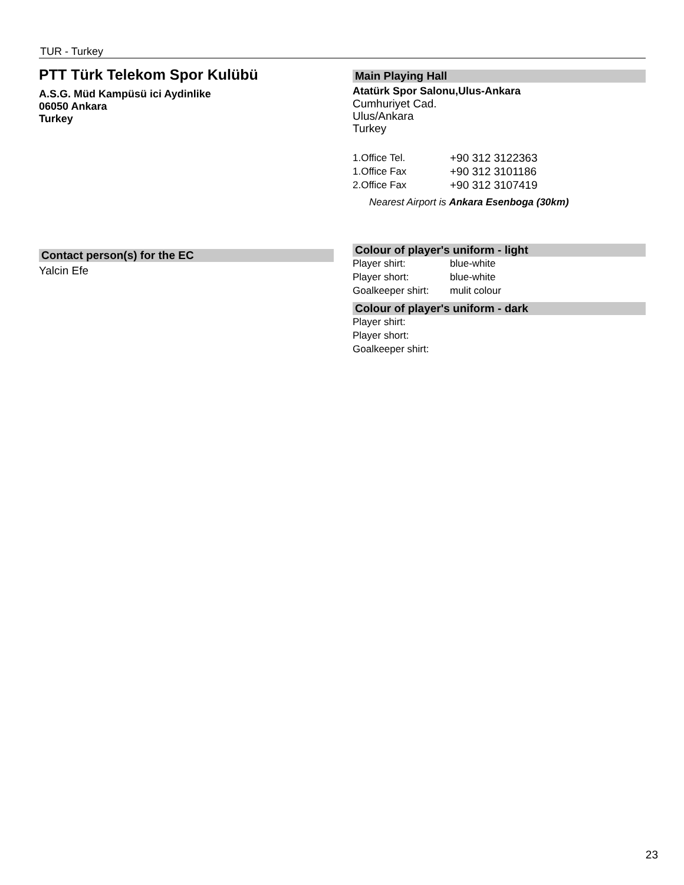TUR - Turkey
PTT Türk Telekom Spor Kulübü
A.S.G. Müd Kampüsü ici Aydinlike
06050 Ankara
Turkey
Contact person(s) for the EC
Yalcin Efe
Main Playing Hall
Atatürk Spor Salonu,Ulus-Ankara
Cumhuriyet Cad.
Ulus/Ankara
Turkey
| 1.Office Tel. | +90 312 3122363 |
| 1.Office Fax | +90 312 3101186 |
| 2.Office Fax | +90 312 3107419 |
Nearest Airport is Ankara Esenboga (30km)
Colour of player's uniform - light
| Player shirt: | blue-white |
| Player short: | blue-white |
| Goalkeeper shirt: | mulit colour |
Colour of player's uniform - dark
| Player shirt: | |
| Player short: | |
| Goalkeeper shirt: | |
23